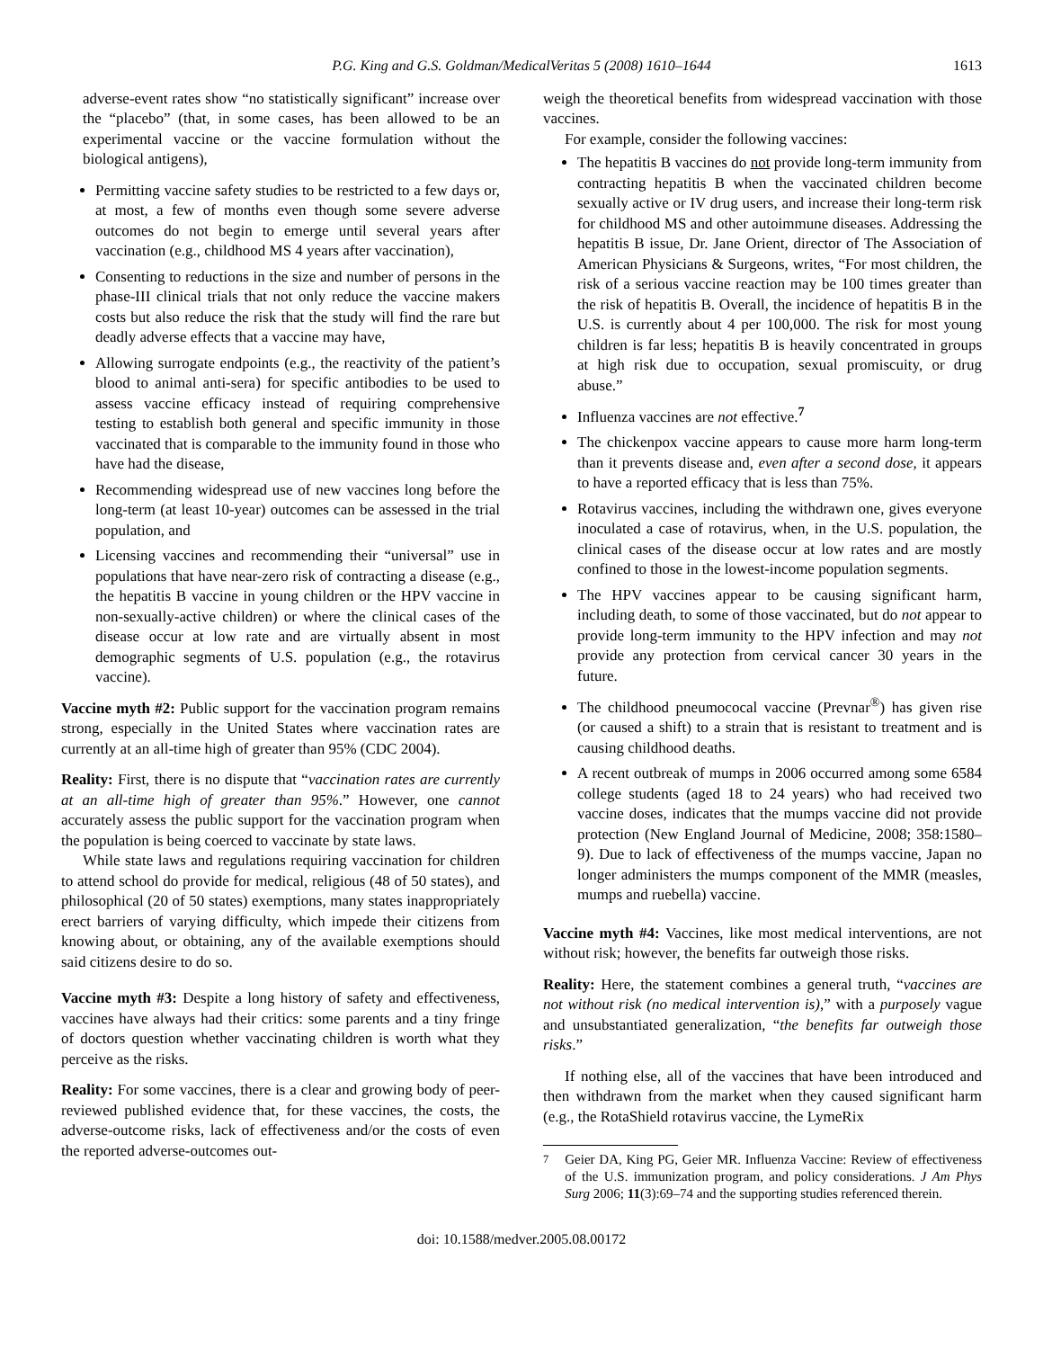P.G. King and G.S. Goldman/MedicalVeritas 5 (2008) 1610–1644 1613
adverse-event rates show “no statistically significant” increase over the “placebo” (that, in some cases, has been allowed to be an experimental vaccine or the vaccine formulation without the biological antigens),
Permitting vaccine safety studies to be restricted to a few days or, at most, a few of months even though some severe adverse outcomes do not begin to emerge until several years after vaccination (e.g., childhood MS 4 years after vaccination),
Consenting to reductions in the size and number of persons in the phase-III clinical trials that not only reduce the vaccine makers costs but also reduce the risk that the study will find the rare but deadly adverse effects that a vaccine may have,
Allowing surrogate endpoints (e.g., the reactivity of the patient’s blood to animal anti-sera) for specific antibodies to be used to assess vaccine efficacy instead of requiring comprehensive testing to establish both general and specific immunity in those vaccinated that is comparable to the immunity found in those who have had the disease,
Recommending widespread use of new vaccines long before the long-term (at least 10-year) outcomes can be assessed in the trial population, and
Licensing vaccines and recommending their “universal” use in populations that have near-zero risk of contracting a disease (e.g., the hepatitis B vaccine in young children or the HPV vaccine in non-sexually-active children) or where the clinical cases of the disease occur at low rate and are virtually absent in most demographic segments of U.S. population (e.g., the rotavirus vaccine).
Vaccine myth #2: Public support for the vaccination program remains strong, especially in the United States where vaccination rates are currently at an all-time high of greater than 95% (CDC 2004).
Reality: First, there is no dispute that “vaccination rates are currently at an all-time high of greater than 95%.” However, one cannot accurately assess the public support for the vaccination program when the population is being coerced to vaccinate by state laws.
While state laws and regulations requiring vaccination for children to attend school do provide for medical, religious (48 of 50 states), and philosophical (20 of 50 states) exemptions, many states inappropriately erect barriers of varying difficulty, which impede their citizens from knowing about, or obtaining, any of the available exemptions should said citizens desire to do so.
Vaccine myth #3: Despite a long history of safety and effectiveness, vaccines have always had their critics: some parents and a tiny fringe of doctors question whether vaccinating children is worth what they perceive as the risks.
Reality: For some vaccines, there is a clear and growing body of peer-reviewed published evidence that, for these vaccines, the costs, the adverse-outcome risks, lack of effectiveness and/or the costs of even the reported adverse-outcomes out-
weigh the theoretical benefits from widespread vaccination with those vaccines.
For example, consider the following vaccines:
The hepatitis B vaccines do not provide long-term immunity from contracting hepatitis B when the vaccinated children become sexually active or IV drug users, and increase their long-term risk for childhood MS and other autoimmune diseases. Addressing the hepatitis B issue, Dr. Jane Orient, director of The Association of American Physicians & Surgeons, writes, “For most children, the risk of a serious vaccine reaction may be 100 times greater than the risk of hepatitis B. Overall, the incidence of hepatitis B in the U.S. is currently about 4 per 100,000. The risk for most young children is far less; hepatitis B is heavily concentrated in groups at high risk due to occupation, sexual promiscuity, or drug abuse.”
Influenza vaccines are not effective.<sup>7</sup>
The chickenpox vaccine appears to cause more harm long-term than it prevents disease and, even after a second dose, it appears to have a reported efficacy that is less than 75%.
Rotavirus vaccines, including the withdrawn one, gives everyone inoculated a case of rotavirus, when, in the U.S. population, the clinical cases of the disease occur at low rates and are mostly confined to those in the lowest-income population segments.
The HPV vaccines appear to be causing significant harm, including death, to some of those vaccinated, but do not appear to provide long-term immunity to the HPV infection and may not provide any protection from cervical cancer 30 years in the future.
The childhood pneumococal vaccine (Prevnar<sup>®</sup>) has given rise (or caused a shift) to a strain that is resistant to treatment and is causing childhood deaths.
A recent outbreak of mumps in 2006 occurred among some 6584 college students (aged 18 to 24 years) who had received two vaccine doses, indicates that the mumps vaccine did not provide protection (New England Journal of Medicine, 2008; 358:1580–9). Due to lack of effectiveness of the mumps vaccine, Japan no longer administers the mumps component of the MMR (measles, mumps and ruebella) vaccine.
Vaccine myth #4: Vaccines, like most medical interventions, are not without risk; however, the benefits far outweigh those risks.
Reality: Here, the statement combines a general truth, “vaccines are not without risk (no medical intervention is),” with a purposely vague and unsubstantiated generalization, “the benefits far outweigh those risks.”
If nothing else, all of the vaccines that have been introduced and then withdrawn from the market when they caused significant harm (e.g., the RotaShield rotavirus vaccine, the LymeRix
<sup>7</sup> Geier DA, King PG, Geier MR. Influenza Vaccine: Review of effectiveness of the U.S. immunization program, and policy considerations. J Am Phys Surg 2006; 11(3):69–74 and the supporting studies referenced therein.
doi: 10.1588/medver.2005.08.00172